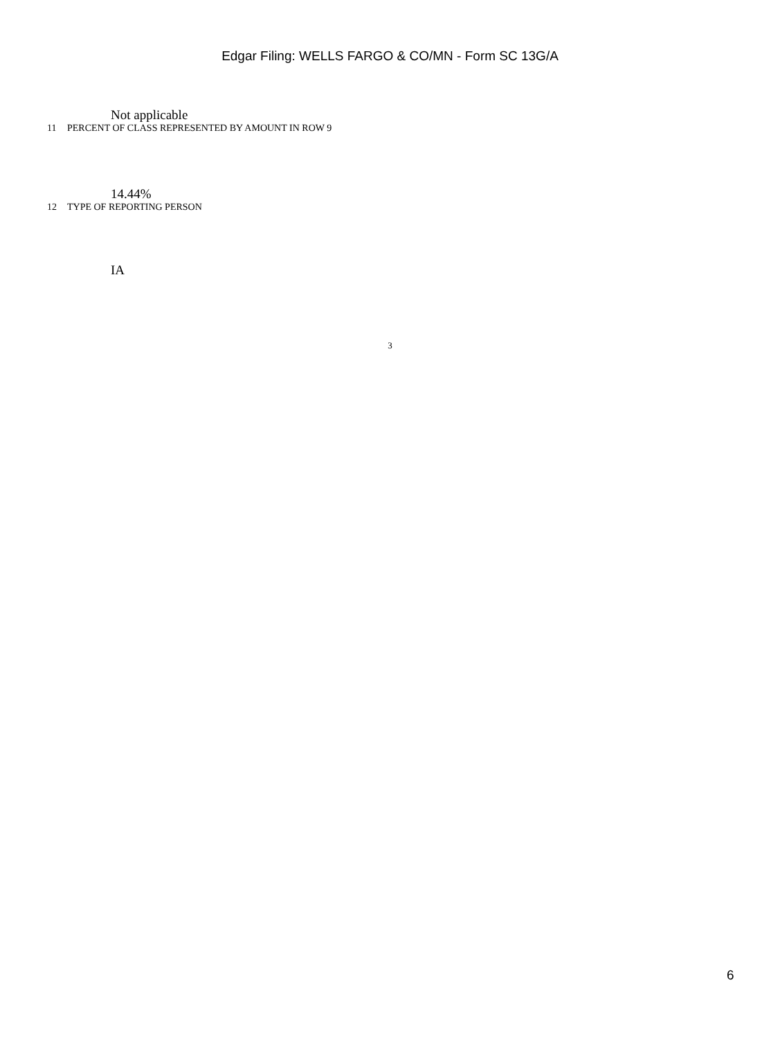Edgar Filing: WELLS FARGO & CO/MN - Form SC 13G/A
Not applicable
11 PERCENT OF CLASS REPRESENTED BY AMOUNT IN ROW 9
14.44%
12 TYPE OF REPORTING PERSON
IA
3
6